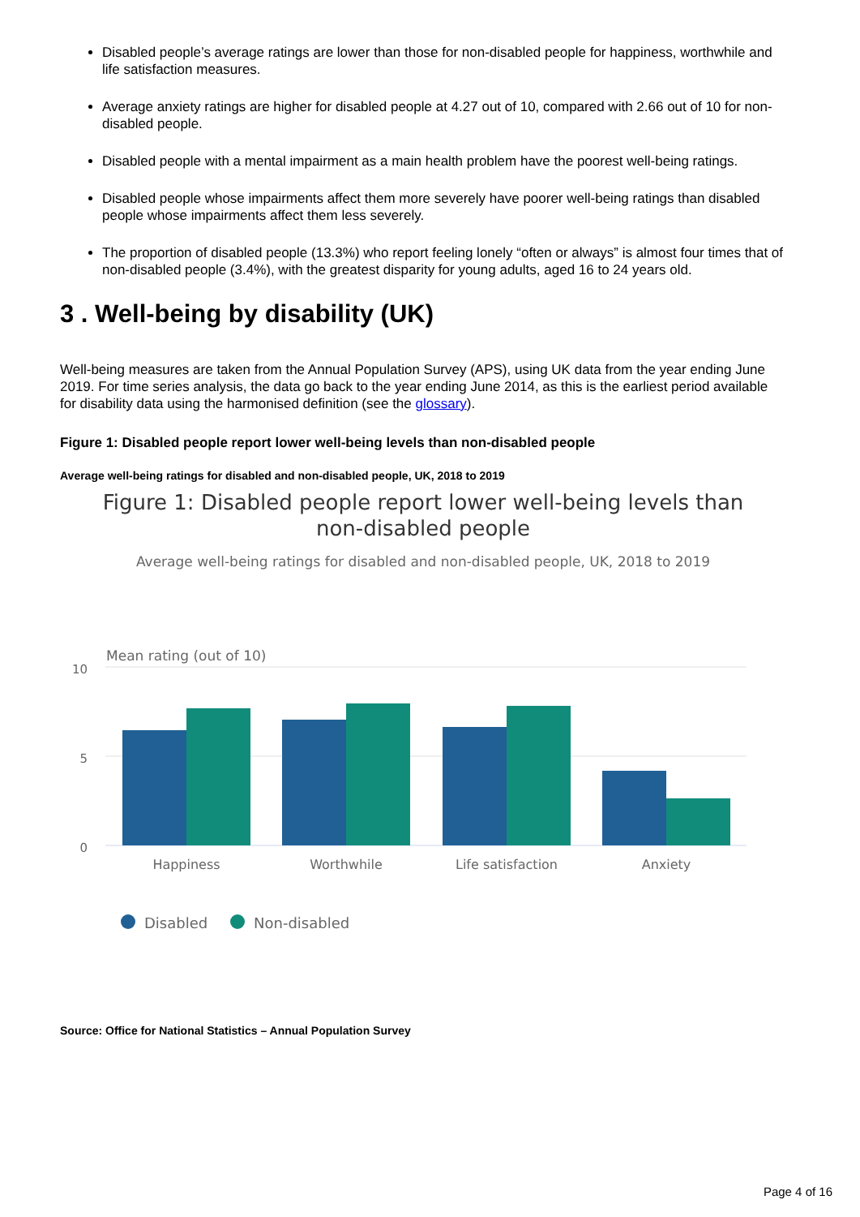Disabled people’s average ratings are lower than those for non-disabled people for happiness, worthwhile and life satisfaction measures.
Average anxiety ratings are higher for disabled people at 4.27 out of 10, compared with 2.66 out of 10 for non-disabled people.
Disabled people with a mental impairment as a main health problem have the poorest well-being ratings.
Disabled people whose impairments affect them more severely have poorer well-being ratings than disabled people whose impairments affect them less severely.
The proportion of disabled people (13.3%) who report feeling lonely “often or always” is almost four times that of non-disabled people (3.4%), with the greatest disparity for young adults, aged 16 to 24 years old.
3 . Well-being by disability (UK)
Well-being measures are taken from the Annual Population Survey (APS), using UK data from the year ending June 2019. For time series analysis, the data go back to the year ending June 2014, as this is the earliest period available for disability data using the harmonised definition (see the glossary).
Figure 1: Disabled people report lower well-being levels than non-disabled people
Average well-being ratings for disabled and non-disabled people, UK, 2018 to 2019
Figure 1: Disabled people report lower well-being levels than
non-disabled people
Average well-being ratings for disabled and non-disabled people, UK, 2018 to 2019
Mean rating (out of 10)
10
5
0
Happiness
Worthwhile
Life satisfaction
Anxiety
Disabled
Non-disabled
Source: Office for National Statistics – Annual Population Survey
Page 4 of 16